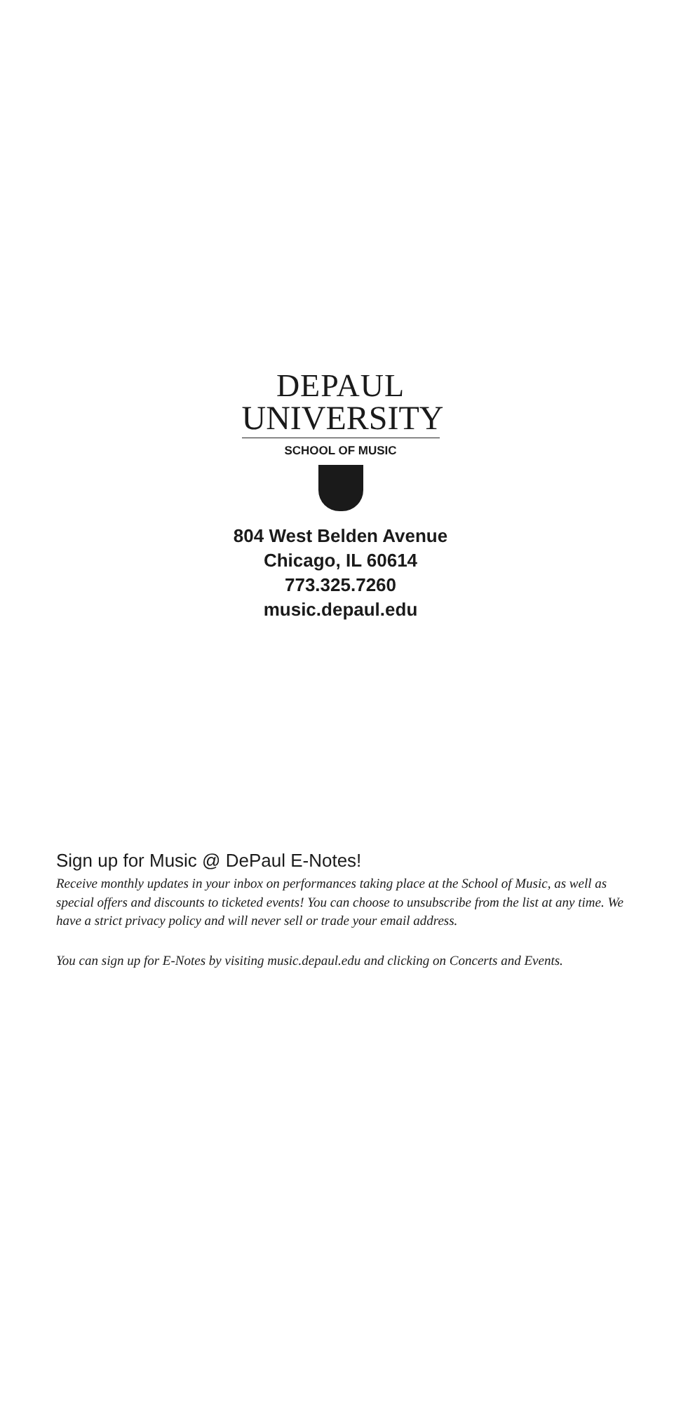DEPAUL
UNIVERSITY
SCHOOL OF MUSIC
804 West Belden Avenue
Chicago, IL 60614
773.325.7260
music.depaul.edu
Sign up for Music @ DePaul E-Notes!
Receive monthly updates in your inbox on performances taking place at the School of Music, as well as special offers and discounts to ticketed events! You can choose to unsubscribe from the list at any time. We have a strict privacy policy and will never sell or trade your email address.
You can sign up for E-Notes by visiting music.depaul.edu and clicking on Concerts and Events.